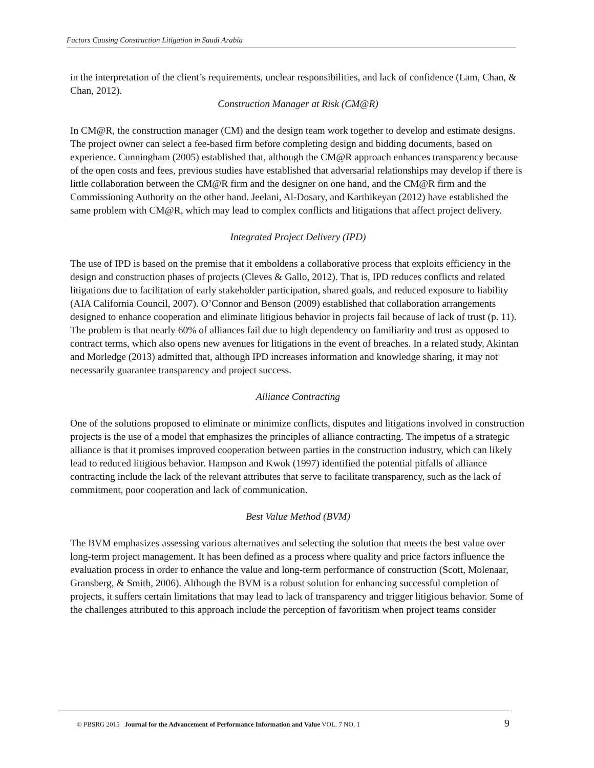Factors Causing Construction Litigation in Saudi Arabia
in the interpretation of the client’s requirements, unclear responsibilities, and lack of confidence (Lam, Chan, & Chan, 2012).
Construction Manager at Risk (CM@R)
In CM@R, the construction manager (CM) and the design team work together to develop and estimate designs. The project owner can select a fee-based firm before completing design and bidding documents, based on experience. Cunningham (2005) established that, although the CM@R approach enhances transparency because of the open costs and fees, previous studies have established that adversarial relationships may develop if there is little collaboration between the CM@R firm and the designer on one hand, and the CM@R firm and the Commissioning Authority on the other hand. Jeelani, Al-Dosary, and Karthikeyan (2012) have established the same problem with CM@R, which may lead to complex conflicts and litigations that affect project delivery.
Integrated Project Delivery (IPD)
The use of IPD is based on the premise that it emboldens a collaborative process that exploits efficiency in the design and construction phases of projects (Cleves & Gallo, 2012). That is, IPD reduces conflicts and related litigations due to facilitation of early stakeholder participation, shared goals, and reduced exposure to liability (AIA California Council, 2007). O’Connor and Benson (2009) established that collaboration arrangements designed to enhance cooperation and eliminate litigious behavior in projects fail because of lack of trust (p. 11). The problem is that nearly 60% of alliances fail due to high dependency on familiarity and trust as opposed to contract terms, which also opens new avenues for litigations in the event of breaches. In a related study, Akintan and Morledge (2013) admitted that, although IPD increases information and knowledge sharing, it may not necessarily guarantee transparency and project success.
Alliance Contracting
One of the solutions proposed to eliminate or minimize conflicts, disputes and litigations involved in construction projects is the use of a model that emphasizes the principles of alliance contracting. The impetus of a strategic alliance is that it promises improved cooperation between parties in the construction industry, which can likely lead to reduced litigious behavior. Hampson and Kwok (1997) identified the potential pitfalls of alliance contracting include the lack of the relevant attributes that serve to facilitate transparency, such as the lack of commitment, poor cooperation and lack of communication.
Best Value Method (BVM)
The BVM emphasizes assessing various alternatives and selecting the solution that meets the best value over long-term project management. It has been defined as a process where quality and price factors influence the evaluation process in order to enhance the value and long-term performance of construction (Scott, Molenaar, Gransberg, & Smith, 2006). Although the BVM is a robust solution for enhancing successful completion of projects, it suffers certain limitations that may lead to lack of transparency and trigger litigious behavior. Some of the challenges attributed to this approach include the perception of favoritism when project teams consider
© PBSRG 2015 Journal for the Advancement of Performance Information and Value VOL. 7 NO. 1 9